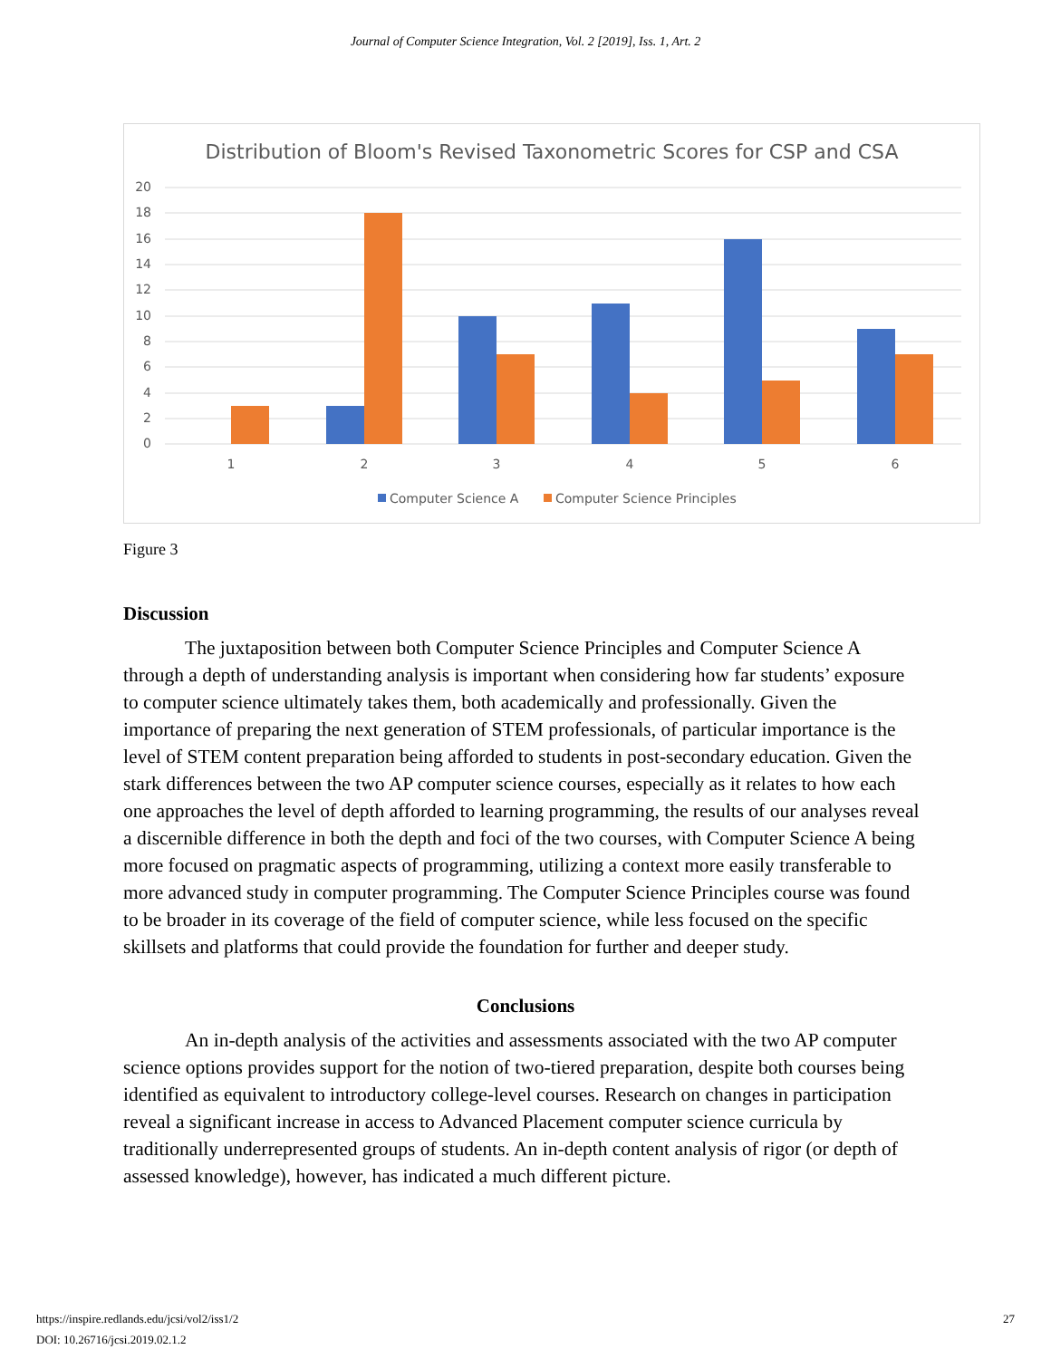Journal of Computer Science Integration, Vol. 2 [2019], Iss. 1, Art. 2
Distribution of Bloom's Revised Taxonometric Scores for CSP and CSA
20
18
16
14
12
10
8
6
4
2
0
1
2
3
4
5
6
Computer Science A
Computer Science Principles
Figure 3
Discussion
The juxtaposition between both Computer Science Principles and Computer Science A through a depth of understanding analysis is important when considering how far students’ exposure to computer science ultimately takes them, both academically and professionally. Given the importance of preparing the next generation of STEM professionals, of particular importance is the level of STEM content preparation being afforded to students in post-secondary education. Given the stark differences between the two AP computer science courses, especially as it relates to how each one approaches the level of depth afforded to learning programming, the results of our analyses reveal a discernible difference in both the depth and foci of the two courses, with Computer Science A being more focused on pragmatic aspects of programming, utilizing a context more easily transferable to more advanced study in computer programming. The Computer Science Principles course was found to be broader in its coverage of the field of computer science, while less focused on the specific skillsets and platforms that could provide the foundation for further and deeper study.
Conclusions
An in-depth analysis of the activities and assessments associated with the two AP computer science options provides support for the notion of two-tiered preparation, despite both courses being identified as equivalent to introductory college-level courses. Research on changes in participation reveal a significant increase in access to Advanced Placement computer science curricula by traditionally underrepresented groups of students. An in-depth content analysis of rigor (or depth of assessed knowledge), however, has indicated a much different picture.
https://inspire.redlands.edu/jcsi/vol2/iss1/2
DOI: 10.26716/jcsi.2019.02.1.2
27